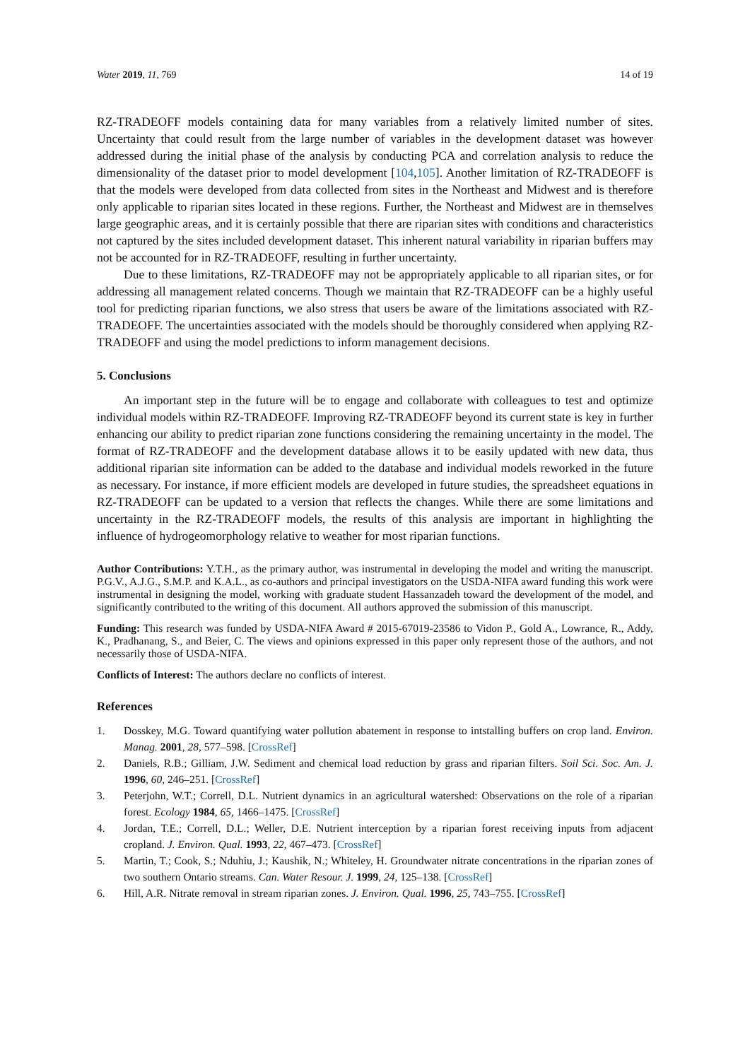Water 2019, 11, 769 14 of 19
RZ-TRADEOFF models containing data for many variables from a relatively limited number of sites. Uncertainty that could result from the large number of variables in the development dataset was however addressed during the initial phase of the analysis by conducting PCA and correlation analysis to reduce the dimensionality of the dataset prior to model development [104,105]. Another limitation of RZ-TRADEOFF is that the models were developed from data collected from sites in the Northeast and Midwest and is therefore only applicable to riparian sites located in these regions. Further, the Northeast and Midwest are in themselves large geographic areas, and it is certainly possible that there are riparian sites with conditions and characteristics not captured by the sites included development dataset. This inherent natural variability in riparian buffers may not be accounted for in RZ-TRADEOFF, resulting in further uncertainty.
Due to these limitations, RZ-TRADEOFF may not be appropriately applicable to all riparian sites, or for addressing all management related concerns. Though we maintain that RZ-TRADEOFF can be a highly useful tool for predicting riparian functions, we also stress that users be aware of the limitations associated with RZ-TRADEOFF. The uncertainties associated with the models should be thoroughly considered when applying RZ-TRADEOFF and using the model predictions to inform management decisions.
5. Conclusions
An important step in the future will be to engage and collaborate with colleagues to test and optimize individual models within RZ-TRADEOFF. Improving RZ-TRADEOFF beyond its current state is key in further enhancing our ability to predict riparian zone functions considering the remaining uncertainty in the model. The format of RZ-TRADEOFF and the development database allows it to be easily updated with new data, thus additional riparian site information can be added to the database and individual models reworked in the future as necessary. For instance, if more efficient models are developed in future studies, the spreadsheet equations in RZ-TRADEOFF can be updated to a version that reflects the changes. While there are some limitations and uncertainty in the RZ-TRADEOFF models, the results of this analysis are important in highlighting the influence of hydrogeomorphology relative to weather for most riparian functions.
Author Contributions: Y.T.H., as the primary author, was instrumental in developing the model and writing the manuscript. P.G.V., A.J.G., S.M.P. and K.A.L., as co-authors and principal investigators on the USDA-NIFA award funding this work were instrumental in designing the model, working with graduate student Hassanzadeh toward the development of the model, and significantly contributed to the writing of this document. All authors approved the submission of this manuscript.
Funding: This research was funded by USDA-NIFA Award # 2015-67019-23586 to Vidon P., Gold A., Lowrance, R., Addy, K., Pradhanang, S., and Beier, C. The views and opinions expressed in this paper only represent those of the authors, and not necessarily those of USDA-NIFA.
Conflicts of Interest: The authors declare no conflicts of interest.
References
1. Dosskey, M.G. Toward quantifying water pollution abatement in response to intstalling buffers on crop land. Environ. Manag. 2001, 28, 577–598. [CrossRef]
2. Daniels, R.B.; Gilliam, J.W. Sediment and chemical load reduction by grass and riparian filters. Soil Sci. Soc. Am. J. 1996, 60, 246–251. [CrossRef]
3. Peterjohn, W.T.; Correll, D.L. Nutrient dynamics in an agricultural watershed: Observations on the role of a riparian forest. Ecology 1984, 65, 1466–1475. [CrossRef]
4. Jordan, T.E.; Correll, D.L.; Weller, D.E. Nutrient interception by a riparian forest receiving inputs from adjacent cropland. J. Environ. Qual. 1993, 22, 467–473. [CrossRef]
5. Martin, T.; Cook, S.; Nduhiu, J.; Kaushik, N.; Whiteley, H. Groundwater nitrate concentrations in the riparian zones of two southern Ontario streams. Can. Water Resour. J. 1999, 24, 125–138. [CrossRef]
6. Hill, A.R. Nitrate removal in stream riparian zones. J. Environ. Qual. 1996, 25, 743–755. [CrossRef]